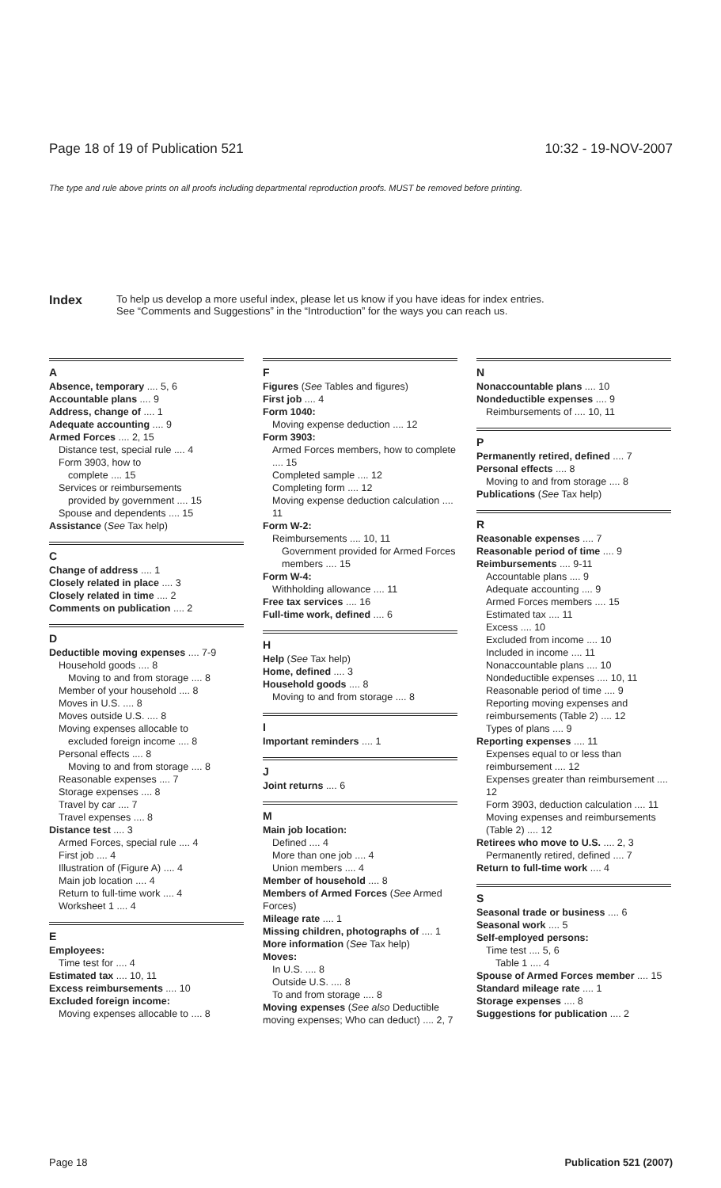Page 18 of 19 of Publication 521 10:32 - 19-NOV-2007
The type and rule above prints on all proofs including departmental reproduction proofs. MUST be removed before printing.
Index
To help us develop a more useful index, please let us know if you have ideas for index entries.
See “Comments and Suggestions” in the “Introduction” for the ways you can reach us.
A
Absence, temporary .... 5, 6
Accountable plans .... 9
Address, change of .... 1
Adequate accounting .... 9
Armed Forces .... 2, 15
Distance test, special rule .... 4
Form 3903, how to
complete .... 15
Services or reimbursements
provided by government .... 15
Spouse and dependents .... 15
Assistance (See Tax help)
C
Change of address .... 1
Closely related in place .... 3
Closely related in time .... 2
Comments on publication .... 2
D
Deductible moving expenses .... 7-9
Household goods .... 8
Moving to and from storage .... 8
Member of your household .... 8
Moves in U.S. .... 8
Moves outside U.S. .... 8
Moving expenses allocable to
excluded foreign income .... 8
Personal effects .... 8
Moving to and from storage .... 8
Reasonable expenses .... 7
Storage expenses .... 8
Travel by car .... 7
Travel expenses .... 8
Distance test .... 3
Armed Forces, special rule .... 4
First job .... 4
Illustration of (Figure A) .... 4
Main job location .... 4
Return to full-time work .... 4
Worksheet 1 .... 4
E
Employees:
Time test for .... 4
Estimated tax .... 10, 11
Excess reimbursements .... 10
Excluded foreign income:
Moving expenses allocable to .... 8
F
Figures (See Tables and figures)
First job .... 4
Form 1040:
Moving expense deduction .... 12
Form 3903:
Armed Forces members, how to complete .... 15
Completed sample .... 12
Completing form .... 12
Moving expense deduction calculation .... 11
Form W-2:
Reimbursements .... 10, 11
Government provided for Armed Forces members .... 15
Form W-4:
Withholding allowance .... 11
Free tax services .... 16
Full-time work, defined .... 6
H
Help (See Tax help)
Home, defined .... 3
Household goods .... 8
Moving to and from storage .... 8
I
Important reminders .... 1
J
Joint returns .... 6
M
Main job location:
Defined .... 4
More than one job .... 4
Union members .... 4
Member of household .... 8
Members of Armed Forces (See Armed Forces)
Mileage rate .... 1
Missing children, photographs of .... 1
More information (See Tax help)
Moves:
In U.S. .... 8
Outside U.S. .... 8
To and from storage .... 8
Moving expenses (See also Deductible moving expenses; Who can deduct) .... 2, 7
N
Nonaccountable plans .... 10
Nondeductible expenses .... 9
Reimbursements of .... 10, 11
P
Permanently retired, defined .... 7
Personal effects .... 8
Moving to and from storage .... 8
Publications (See Tax help)
R
Reasonable expenses .... 7
Reasonable period of time .... 9
Reimbursements .... 9-11
Accountable plans .... 9
Adequate accounting .... 9
Armed Forces members .... 15
Estimated tax .... 11
Excess .... 10
Excluded from income .... 10
Included in income .... 11
Nonaccountable plans .... 10
Nondeductible expenses .... 10, 11
Reasonable period of time .... 9
Reporting moving expenses and reimbursements (Table 2) .... 12
Types of plans .... 9
Reporting expenses .... 11
Expenses equal to or less than reimbursement .... 12
Expenses greater than reimbursement .... 12
Form 3903, deduction calculation .... 11
Moving expenses and reimbursements (Table 2) .... 12
Retirees who move to U.S. .... 2, 3
Permanently retired, defined .... 7
Return to full-time work .... 4
S
Seasonal trade or business .... 6
Seasonal work .... 5
Self-employed persons:
Time test .... 5, 6
Table 1 .... 4
Spouse of Armed Forces member .... 15
Standard mileage rate .... 1
Storage expenses .... 8
Suggestions for publication .... 2
Page 18 Publication 521 (2007)